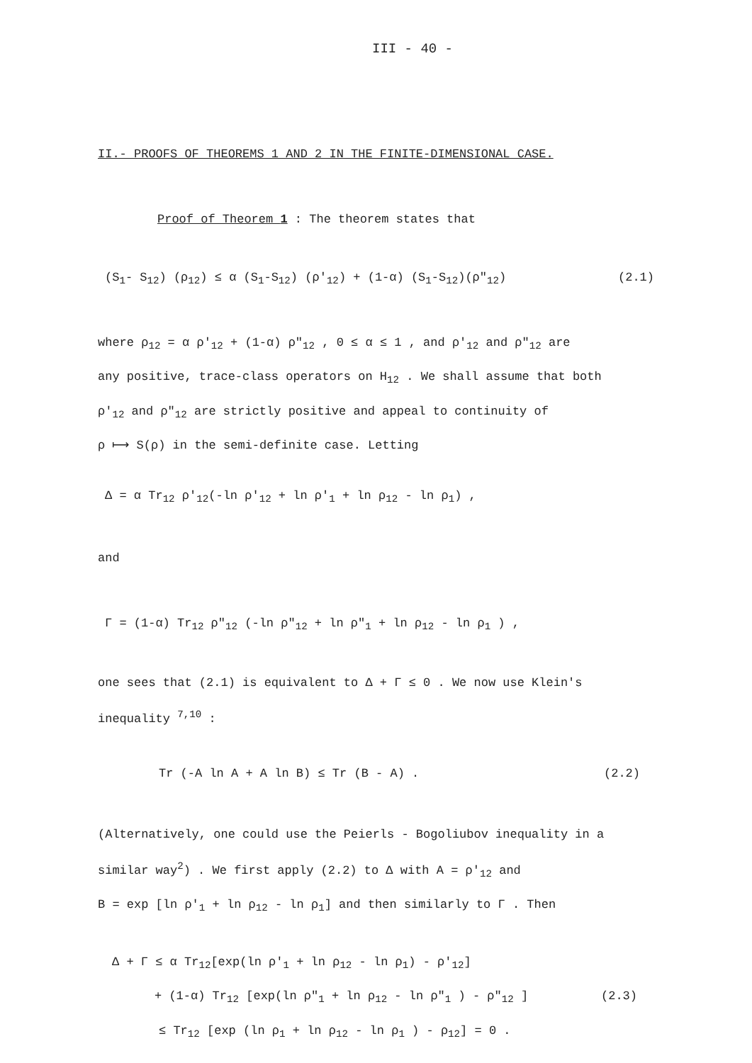III - 40 -
II.- PROOFS OF THEOREMS 1 AND 2 IN THE FINITE-DIMENSIONAL CASE.
Proof of Theorem 1 : The theorem states that
(S<sub>1</sub>- S<sub>12</sub>) (ρ<sub>12</sub>) ≤ α (S<sub>1</sub>-S<sub>12</sub>) (ρ'<sub>12</sub>) + (1-α) (S<sub>1</sub>-S<sub>12</sub>)(ρ"<sub>12</sub>) (2.1)
where ρ<sub>12</sub> = α ρ'<sub>12</sub> + (1-α) ρ"<sub>12</sub> , 0 ≤ α ≤ 1 , and ρ'<sub>12</sub> and ρ"<sub>12</sub> are
any positive, trace-class operators on H<sub>12</sub> . We shall assume that both
ρ'<sub>12</sub> and ρ"<sub>12</sub> are strictly positive and appeal to continuity of
ρ ⟼ S(ρ) in the semi-definite case. Letting
Δ = α Tr<sub>12</sub> ρ'<sub>12</sub>(-ln ρ'<sub>12</sub> + ln ρ'<sub>1</sub> + ln ρ<sub>12</sub> - ln ρ<sub>1</sub>) ,
and
Γ = (1-α) Tr<sub>12</sub> ρ"<sub>12</sub> (-ln ρ"<sub>12</sub> + ln ρ"<sub>1</sub> + ln ρ<sub>12</sub> - ln ρ<sub>1</sub> ) ,
one sees that (2.1) is equivalent to Δ + Γ ≤ 0 . We now use Klein's
inequality <sup>7,10</sup> :
Tr (-A ln A + A ln B) ≤ Tr (B - A) . (2.2)
(Alternatively, one could use the Peierls - Bogoliubov inequality in a
similar way<sup>2</sup>) . We first apply (2.2) to Δ with A = ρ'<sub>12</sub> and
B = exp [ln ρ'<sub>1</sub> + ln ρ<sub>12</sub> - ln ρ<sub>1</sub>] and then similarly to Γ . Then
Δ + Γ ≤ α Tr<sub>12</sub>[exp(ln ρ'<sub>1</sub> + ln ρ<sub>12</sub> - ln ρ<sub>1</sub>) - ρ'<sub>12</sub>]
+ (1-α) Tr<sub>12</sub> [exp(ln ρ"<sub>1</sub> + ln ρ<sub>12</sub> - ln ρ"<sub>1</sub> ) - ρ"<sub>12</sub> ] (2.3)
≤ Tr<sub>12</sub> [exp (ln ρ<sub>1</sub> + ln ρ<sub>12</sub> - ln ρ<sub>1</sub> ) - ρ<sub>12</sub>] = 0 .